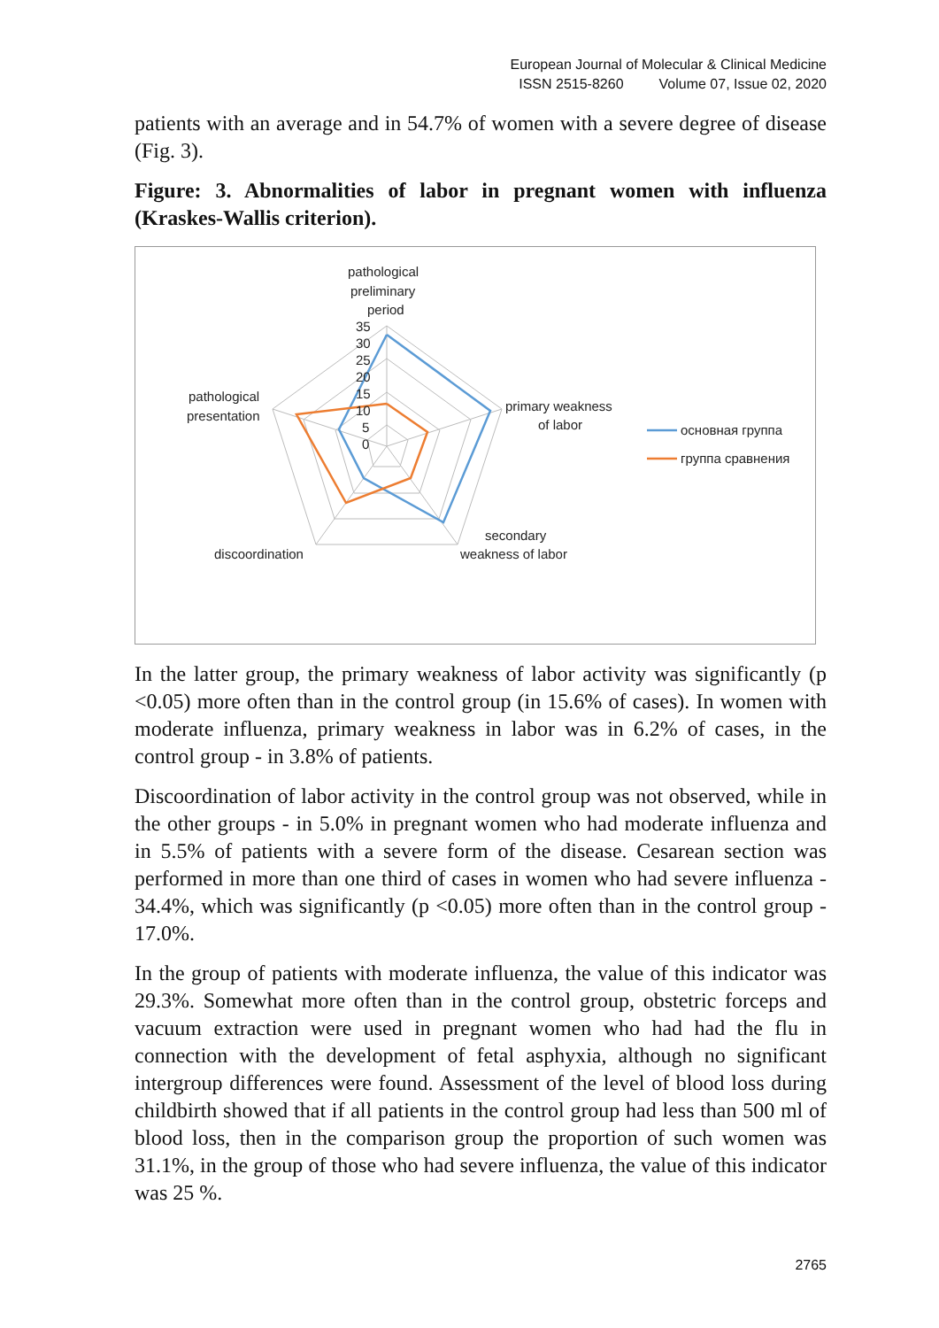European Journal of Molecular & Clinical Medicine
ISSN 2515-8260 Volume 07, Issue 02, 2020
patients with an average and in 54.7% of women with a severe degree of disease (Fig. 3).
Figure: 3. Abnormalities of labor in pregnant women with influenza (Kraskes-Wallis criterion).
pathological
preliminary
period
35
30
25
20
15
10
5
0
primary weakness
of labor
secondary
weakness of labor
discoordination
pathological
presentation
основная группа
группа сравнения
In the latter group, the primary weakness of labor activity was significantly (p <0.05) more often than in the control group (in 15.6% of cases). In women with moderate influenza, primary weakness in labor was in 6.2% of cases, in the control group - in 3.8% of patients.
Discoordination of labor activity in the control group was not observed, while in the other groups - in 5.0% in pregnant women who had moderate influenza and in 5.5% of patients with a severe form of the disease. Cesarean section was performed in more than one third of cases in women who had severe influenza - 34.4%, which was significantly (p <0.05) more often than in the control group - 17.0%.
In the group of patients with moderate influenza, the value of this indicator was 29.3%. Somewhat more often than in the control group, obstetric forceps and vacuum extraction were used in pregnant women who had had the flu in connection with the development of fetal asphyxia, although no significant intergroup differences were found. Assessment of the level of blood loss during childbirth showed that if all patients in the control group had less than 500 ml of blood loss, then in the comparison group the proportion of such women was 31.1%, in the group of those who had severe influenza, the value of this indicator was 25 %.
2765